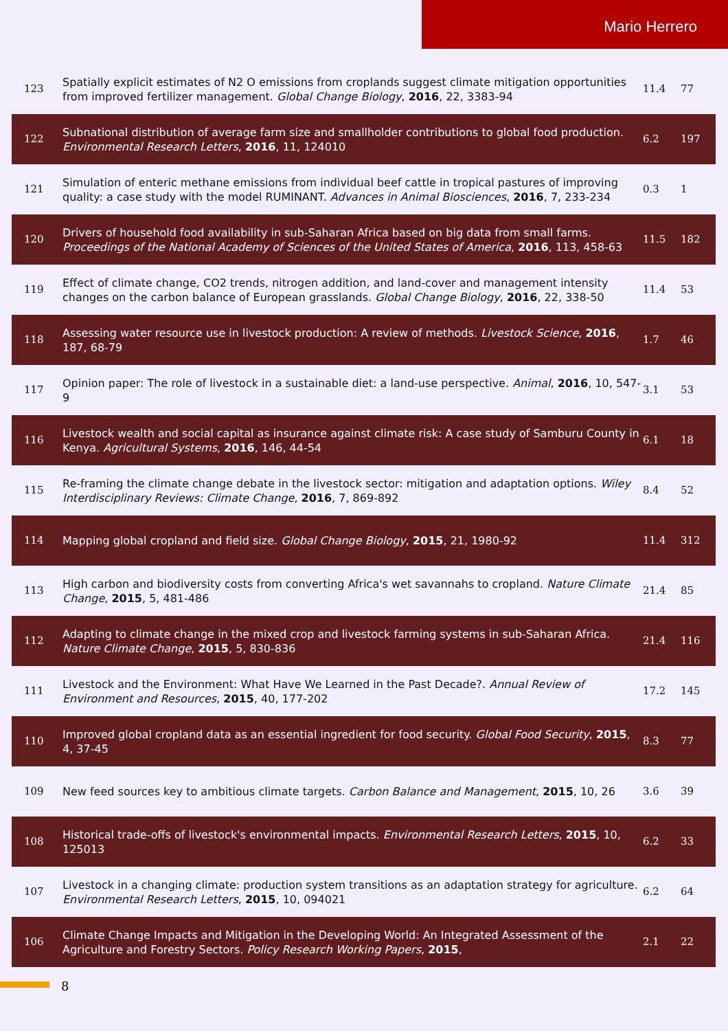Mario Herrero
| 123 | Spatially explicit estimates of N2 O emissions from croplands suggest climate mitigation opportunities from improved fertilizer management. Global Change Biology , 2016 , 22, 3383-94 | 11.4 | 77 |
| 122 | Subnational distribution of average farm size and smallholder contributions to global food production. Environmental Research Letters , 2016 , 11, 124010 | 6.2 | 197 |
| 121 | Simulation of enteric methane emissions from individual beef cattle in tropical pastures of improving quality: a case study with the model RUMINANT. Advances in Animal Biosciences , 2016 , 7, 233-234 | 0.3 | 1 |
| 120 | Drivers of household food availability in sub-Saharan Africa based on big data from small farms. Proceedings of the National Academy of Sciences of the United States of America , 2016 , 113, 458-63 | 11.5 | 182 |
| 119 | Effect of climate change, CO2 trends, nitrogen addition, and land-cover and management intensity changes on the carbon balance of European grasslands. Global Change Biology , 2016 , 22, 338-50 | 11.4 | 53 |
| 118 | Assessing water resource use in livestock production: A review of methods. Livestock Science , 2016 , 187, 68-79 | 1.7 | 46 |
| 117 | Opinion paper: The role of livestock in a sustainable diet: a land-use perspective. Animal , 2016 , 10, 547-9 | 3.1 | 53 |
| 116 | Livestock wealth and social capital as insurance against climate risk: A case study of Samburu County in Kenya. Agricultural Systems , 2016 , 146, 44-54 | 6.1 | 18 |
| 115 | Re-framing the climate change debate in the livestock sector: mitigation and adaptation options. Wiley Interdisciplinary Reviews: Climate Change , 2016 , 7, 869-892 | 8.4 | 52 |
| 114 | Mapping global cropland and field size. Global Change Biology , 2015 , 21, 1980-92 | 11.4 | 312 |
| 113 | High carbon and biodiversity costs from converting Africa's wet savannahs to cropland. Nature Climate Change , 2015 , 5, 481-486 | 21.4 | 85 |
| 112 | Adapting to climate change in the mixed crop and livestock farming systems in sub-Saharan Africa. Nature Climate Change , 2015 , 5, 830-836 | 21.4 | 116 |
| 111 | Livestock and the Environment: What Have We Learned in the Past Decade?. Annual Review of Environment and Resources , 2015 , 40, 177-202 | 17.2 | 145 |
| 110 | Improved global cropland data as an essential ingredient for food security. Global Food Security , 2015 , 4, 37-45 | 8.3 | 77 |
| 109 | New feed sources key to ambitious climate targets. Carbon Balance and Management , 2015 , 10, 26 | 3.6 | 39 |
| 108 | Historical trade-offs of livestock's environmental impacts. Environmental Research Letters , 2015 , 10, 125013 | 6.2 | 33 |
| 107 | Livestock in a changing climate: production system transitions as an adaptation strategy for agriculture. Environmental Research Letters , 2015 , 10, 094021 | 6.2 | 64 |
| 106 | Climate Change Impacts and Mitigation in the Developing World: An Integrated Assessment of the Agriculture and Forestry Sectors. Policy Research Working Papers , 2015 , | 2.1 | 22 |
8